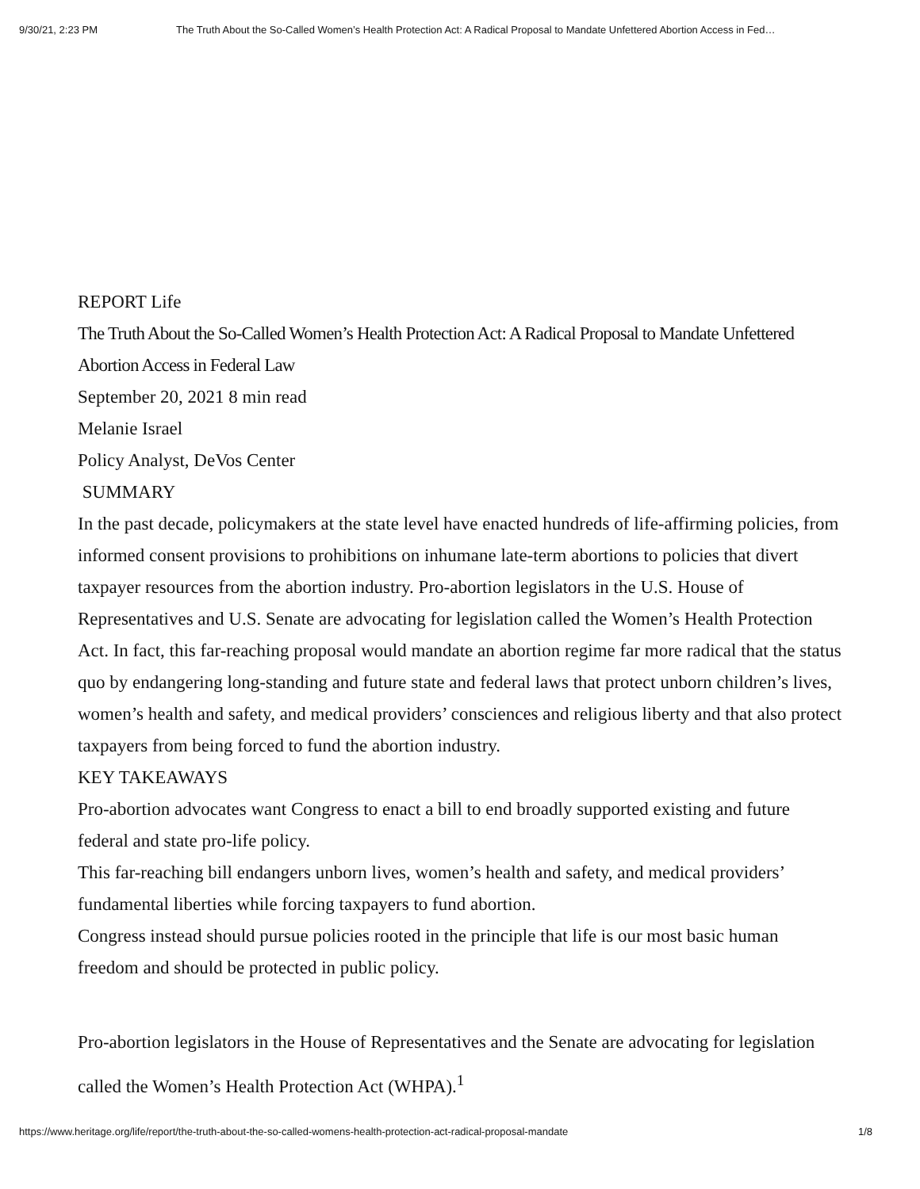9/30/21, 2:23 PM The Truth About the So-Called Women’s Health Protection Act: A Radical Proposal to Mandate Unfettered Abortion Access in Fed…
REPORT Life
The Truth About the So-Called Women’s Health Protection Act: A Radical Proposal to Mandate Unfettered Abortion Access in Federal Law
September 20, 2021 8 min read
Melanie Israel
Policy Analyst, DeVos Center
SUMMARY
In the past decade, policymakers at the state level have enacted hundreds of life-affirming policies, from informed consent provisions to prohibitions on inhumane late-term abortions to policies that divert taxpayer resources from the abortion industry. Pro-abortion legislators in the U.S. House of Representatives and U.S. Senate are advocating for legislation called the Women’s Health Protection Act. In fact, this far-reaching proposal would mandate an abortion regime far more radical that the status quo by endangering long-standing and future state and federal laws that protect unborn children’s lives, women’s health and safety, and medical providers’ consciences and religious liberty and that also protect taxpayers from being forced to fund the abortion industry.
KEY TAKEAWAYS
Pro-abortion advocates want Congress to enact a bill to end broadly supported existing and future federal and state pro-life policy.
This far-reaching bill endangers unborn lives, women’s health and safety, and medical providers’ fundamental liberties while forcing taxpayers to fund abortion.
Congress instead should pursue policies rooted in the principle that life is our most basic human freedom and should be protected in public policy.
Pro-abortion legislators in the House of Representatives and the Senate are advocating for legislation called the Women’s Health Protection Act (WHPA).<sup>1</sup>
https://www.heritage.org/life/report/the-truth-about-the-so-called-womens-health-protection-act-radical-proposal-mandate 1/8